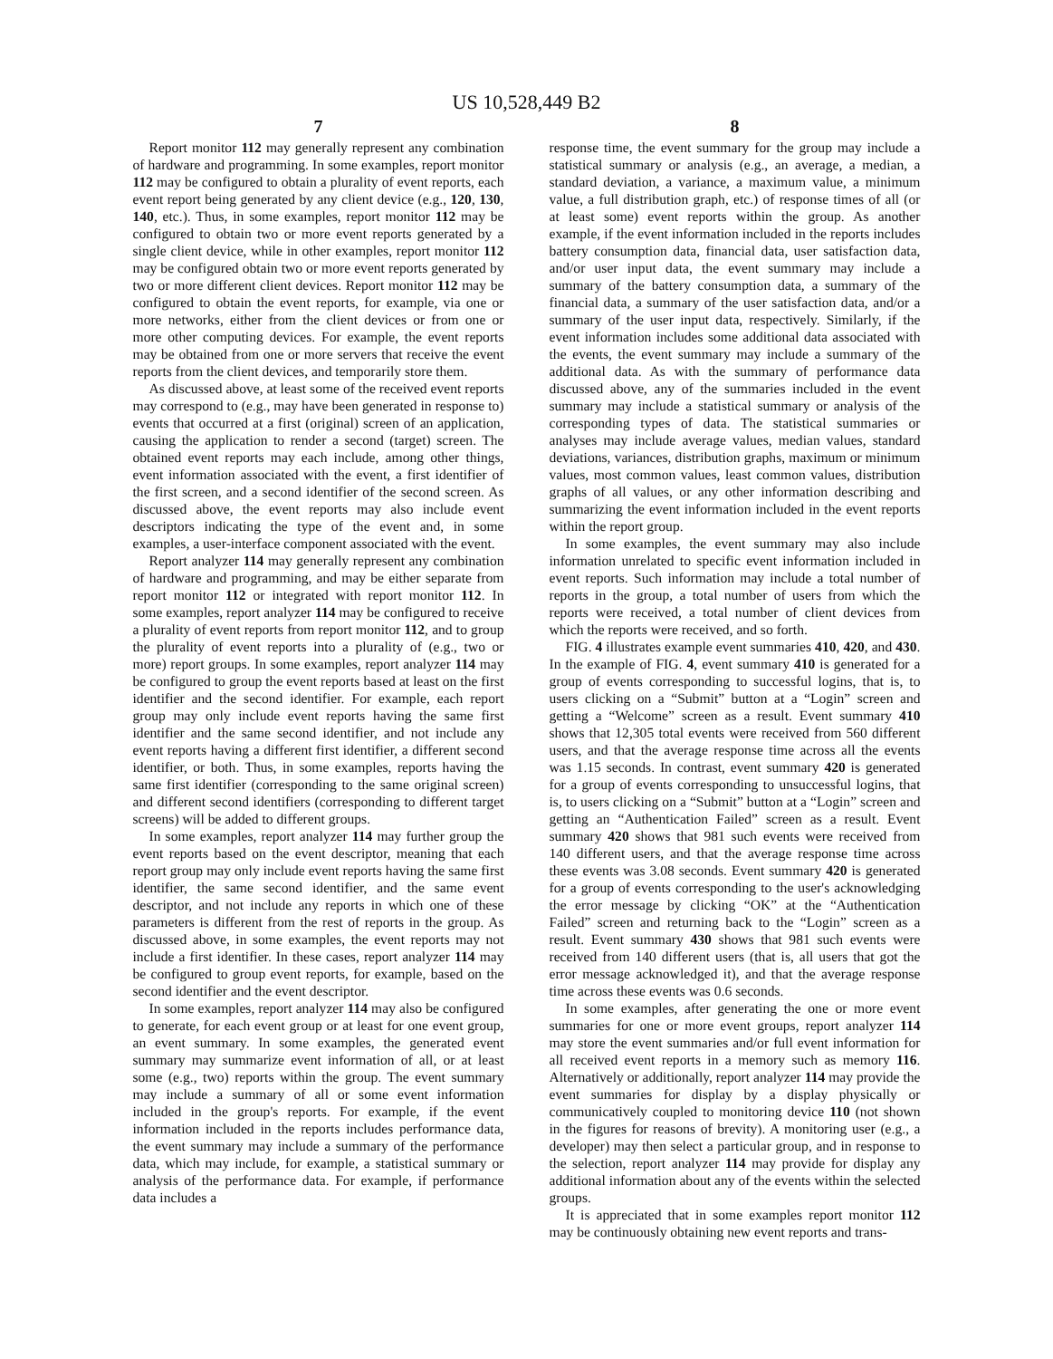US 10,528,449 B2
7
Report monitor 112 may generally represent any combination of hardware and programming. In some examples, report monitor 112 may be configured to obtain a plurality of event reports, each event report being generated by any client device (e.g., 120, 130, 140, etc.). Thus, in some examples, report monitor 112 may be configured to obtain two or more event reports generated by a single client device, while in other examples, report monitor 112 may be configured obtain two or more event reports generated by two or more different client devices. Report monitor 112 may be configured to obtain the event reports, for example, via one or more networks, either from the client devices or from one or more other computing devices. For example, the event reports may be obtained from one or more servers that receive the event reports from the client devices, and temporarily store them.
As discussed above, at least some of the received event reports may correspond to (e.g., may have been generated in response to) events that occurred at a first (original) screen of an application, causing the application to render a second (target) screen. The obtained event reports may each include, among other things, event information associated with the event, a first identifier of the first screen, and a second identifier of the second screen. As discussed above, the event reports may also include event descriptors indicating the type of the event and, in some examples, a user-interface component associated with the event.
Report analyzer 114 may generally represent any combination of hardware and programming, and may be either separate from report monitor 112 or integrated with report monitor 112. In some examples, report analyzer 114 may be configured to receive a plurality of event reports from report monitor 112, and to group the plurality of event reports into a plurality of (e.g., two or more) report groups. In some examples, report analyzer 114 may be configured to group the event reports based at least on the first identifier and the second identifier. For example, each report group may only include event reports having the same first identifier and the same second identifier, and not include any event reports having a different first identifier, a different second identifier, or both. Thus, in some examples, reports having the same first identifier (corresponding to the same original screen) and different second identifiers (corresponding to different target screens) will be added to different groups.
In some examples, report analyzer 114 may further group the event reports based on the event descriptor, meaning that each report group may only include event reports having the same first identifier, the same second identifier, and the same event descriptor, and not include any reports in which one of these parameters is different from the rest of reports in the group. As discussed above, in some examples, the event reports may not include a first identifier. In these cases, report analyzer 114 may be configured to group event reports, for example, based on the second identifier and the event descriptor.
In some examples, report analyzer 114 may also be configured to generate, for each event group or at least for one event group, an event summary. In some examples, the generated event summary may summarize event information of all, or at least some (e.g., two) reports within the group. The event summary may include a summary of all or some event information included in the group's reports. For example, if the event information included in the reports includes performance data, the event summary may include a summary of the performance data, which may include, for example, a statistical summary or analysis of the performance data. For example, if performance data includes a
8
response time, the event summary for the group may include a statistical summary or analysis (e.g., an average, a median, a standard deviation, a variance, a maximum value, a minimum value, a full distribution graph, etc.) of response times of all (or at least some) event reports within the group. As another example, if the event information included in the reports includes battery consumption data, financial data, user satisfaction data, and/or user input data, the event summary may include a summary of the battery consumption data, a summary of the financial data, a summary of the user satisfaction data, and/or a summary of the user input data, respectively. Similarly, if the event information includes some additional data associated with the events, the event summary may include a summary of the additional data. As with the summary of performance data discussed above, any of the summaries included in the event summary may include a statistical summary or analysis of the corresponding types of data. The statistical summaries or analyses may include average values, median values, standard deviations, variances, distribution graphs, maximum or minimum values, most common values, least common values, distribution graphs of all values, or any other information describing and summarizing the event information included in the event reports within the report group.
In some examples, the event summary may also include information unrelated to specific event information included in event reports. Such information may include a total number of reports in the group, a total number of users from which the reports were received, a total number of client devices from which the reports were received, and so forth.
FIG. 4 illustrates example event summaries 410, 420, and 430. In the example of FIG. 4, event summary 410 is generated for a group of events corresponding to successful logins, that is, to users clicking on a “Submit” button at a “Login” screen and getting a “Welcome” screen as a result. Event summary 410 shows that 12,305 total events were received from 560 different users, and that the average response time across all the events was 1.15 seconds. In contrast, event summary 420 is generated for a group of events corresponding to unsuccessful logins, that is, to users clicking on a “Submit” button at a “Login” screen and getting an “Authentication Failed” screen as a result. Event summary 420 shows that 981 such events were received from 140 different users, and that the average response time across these events was 3.08 seconds. Event summary 420 is generated for a group of events corresponding to the user's acknowledging the error message by clicking “OK” at the “Authentication Failed” screen and returning back to the “Login” screen as a result. Event summary 430 shows that 981 such events were received from 140 different users (that is, all users that got the error message acknowledged it), and that the average response time across these events was 0.6 seconds.
In some examples, after generating the one or more event summaries for one or more event groups, report analyzer 114 may store the event summaries and/or full event information for all received event reports in a memory such as memory 116. Alternatively or additionally, report analyzer 114 may provide the event summaries for display by a display physically or communicatively coupled to monitoring device 110 (not shown in the figures for reasons of brevity). A monitoring user (e.g., a developer) may then select a particular group, and in response to the selection, report analyzer 114 may provide for display any additional information about any of the events within the selected groups.
It is appreciated that in some examples report monitor 112 may be continuously obtaining new event reports and trans-
5 10 15 20 25 30 35 40 45 50 55 60 65